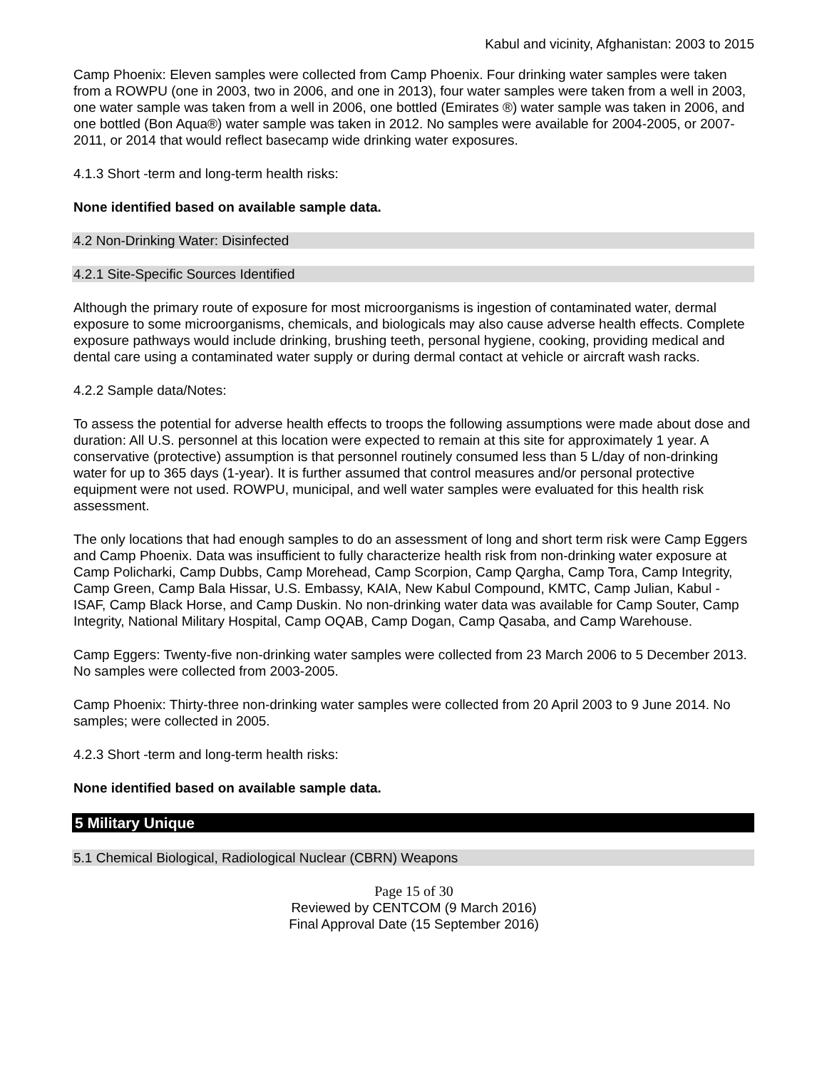Kabul and vicinity, Afghanistan: 2003 to 2015
Camp Phoenix: Eleven samples were collected from Camp Phoenix. Four drinking water samples were taken from a ROWPU (one in 2003, two in 2006, and one in 2013), four water samples were taken from a well in 2003, one water sample was taken from a well in 2006, one bottled (Emirates ®) water sample was taken in 2006, and one bottled (Bon Aqua®) water sample was taken in 2012. No samples were available for 2004-2005, or 2007-2011, or 2014 that would reflect basecamp wide drinking water exposures.
4.1.3 Short -term and long-term health risks:
None identified based on available sample data.
4.2 Non-Drinking Water: Disinfected
4.2.1 Site-Specific Sources Identified
Although the primary route of exposure for most microorganisms is ingestion of contaminated water, dermal exposure to some microorganisms, chemicals, and biologicals may also cause adverse health effects. Complete exposure pathways would include drinking, brushing teeth, personal hygiene, cooking, providing medical and dental care using a contaminated water supply or during dermal contact at vehicle or aircraft wash racks.
4.2.2 Sample data/Notes:
To assess the potential for adverse health effects to troops the following assumptions were made about dose and duration: All U.S. personnel at this location were expected to remain at this site for approximately 1 year. A conservative (protective) assumption is that personnel routinely consumed less than 5 L/day of non-drinking water for up to 365 days (1-year). It is further assumed that control measures and/or personal protective equipment were not used. ROWPU, municipal, and well water samples were evaluated for this health risk assessment.
The only locations that had enough samples to do an assessment of long and short term risk were Camp Eggers and Camp Phoenix. Data was insufficient to fully characterize health risk from non-drinking water exposure at Camp Policharki, Camp Dubbs, Camp Morehead, Camp Scorpion, Camp Qargha, Camp Tora, Camp Integrity, Camp Green, Camp Bala Hissar, U.S. Embassy, KAIA, New Kabul Compound, KMTC, Camp Julian, Kabul - ISAF, Camp Black Horse, and Camp Duskin. No non-drinking water data was available for Camp Souter, Camp Integrity, National Military Hospital, Camp OQAB, Camp Dogan, Camp Qasaba, and Camp Warehouse.
Camp Eggers: Twenty-five non-drinking water samples were collected from 23 March 2006 to 5 December 2013. No samples were collected from 2003-2005.
Camp Phoenix: Thirty-three non-drinking water samples were collected from 20 April 2003 to 9 June 2014. No samples; were collected in 2005.
4.2.3 Short -term and long-term health risks:
None identified based on available sample data.
5 Military Unique
5.1 Chemical Biological, Radiological Nuclear (CBRN) Weapons
Page 15 of 30
Reviewed by CENTCOM (9 March 2016)
Final Approval Date (15 September 2016)